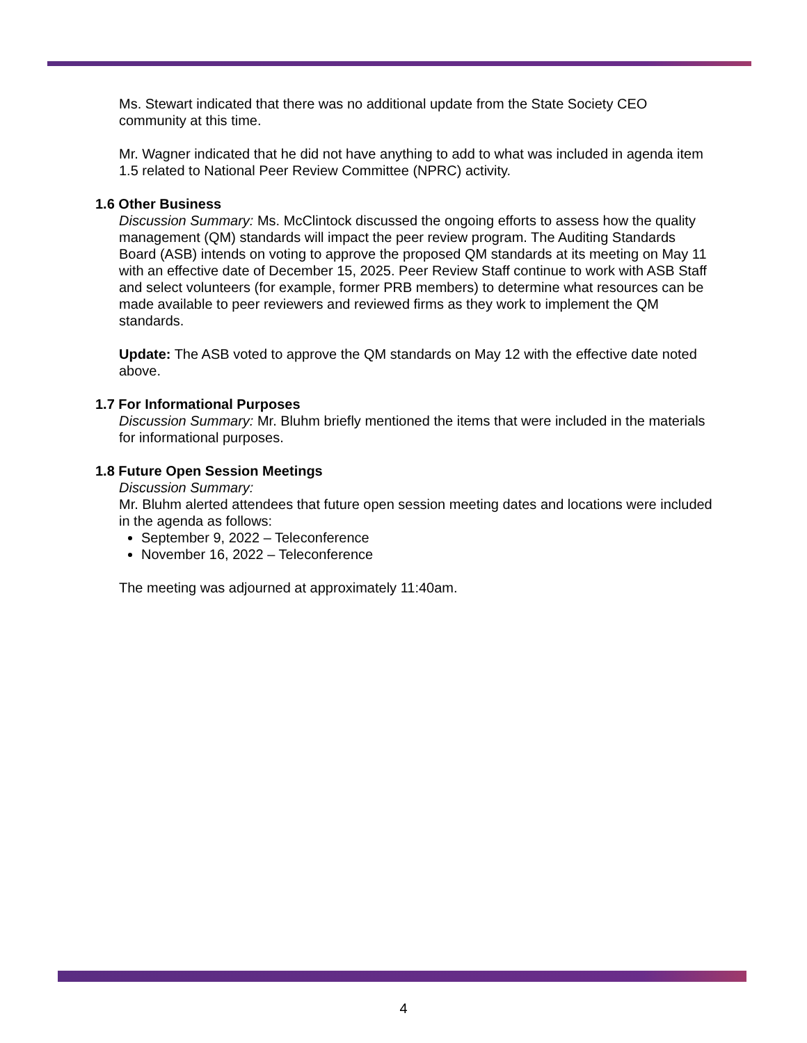Ms. Stewart indicated that there was no additional update from the State Society CEO community at this time.
Mr. Wagner indicated that he did not have anything to add to what was included in agenda item 1.5 related to National Peer Review Committee (NPRC) activity.
1.6 Other Business
Discussion Summary: Ms. McClintock discussed the ongoing efforts to assess how the quality management (QM) standards will impact the peer review program. The Auditing Standards Board (ASB) intends on voting to approve the proposed QM standards at its meeting on May 11 with an effective date of December 15, 2025. Peer Review Staff continue to work with ASB Staff and select volunteers (for example, former PRB members) to determine what resources can be made available to peer reviewers and reviewed firms as they work to implement the QM standards.
Update: The ASB voted to approve the QM standards on May 12 with the effective date noted above.
1.7 For Informational Purposes
Discussion Summary: Mr. Bluhm briefly mentioned the items that were included in the materials for informational purposes.
1.8 Future Open Session Meetings
Discussion Summary:
Mr. Bluhm alerted attendees that future open session meeting dates and locations were included in the agenda as follows:
September 9, 2022 – Teleconference
November 16, 2022 – Teleconference
The meeting was adjourned at approximately 11:40am.
4